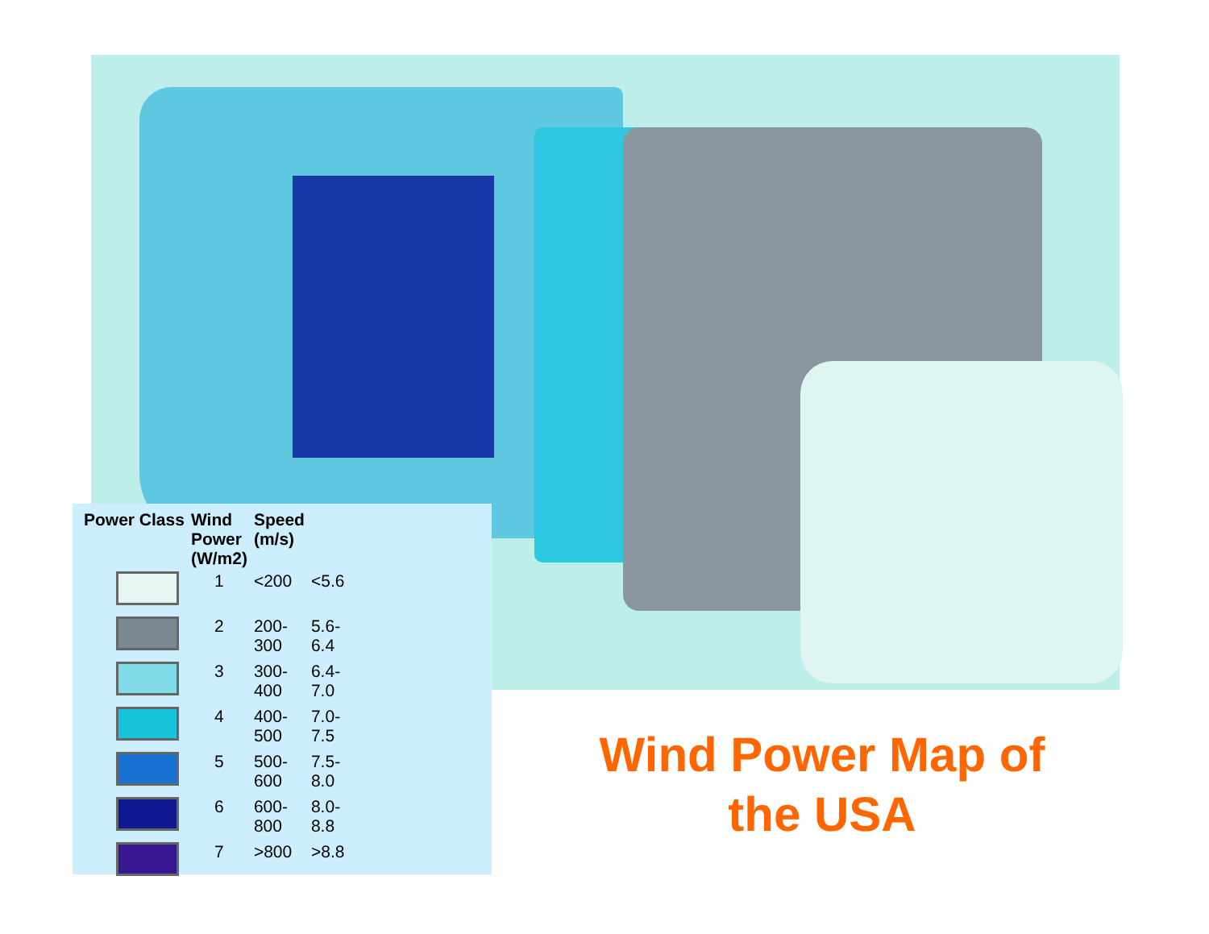| Power Class | Wind Power (W/m2) | Speed (m/s) | |
| --- | --- | --- | --- |
| | 1 | <200 | <5.6 |
| | 2 | 200- 300 | 5.6- 6.4 |
| | 3 | 300- 400 | 6.4- 7.0 |
| | 4 | 400- 500 | 7.0- 7.5 |
| | 5 | 500- 600 | 7.5- 8.0 |
| | 6 | 600- 800 | 8.0- 8.8 |
| | 7 | >800 | >8.8 |
Wind Power Map of
the USA